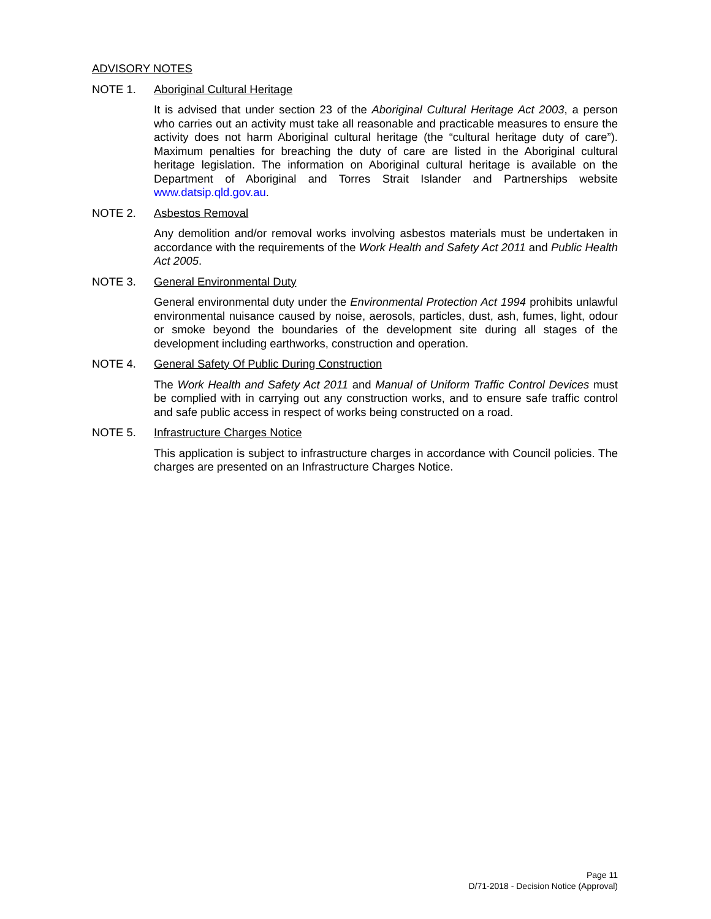ADVISORY NOTES
NOTE 1. Aboriginal Cultural Heritage
It is advised that under section 23 of the Aboriginal Cultural Heritage Act 2003, a person who carries out an activity must take all reasonable and practicable measures to ensure the activity does not harm Aboriginal cultural heritage (the “cultural heritage duty of care”). Maximum penalties for breaching the duty of care are listed in the Aboriginal cultural heritage legislation. The information on Aboriginal cultural heritage is available on the Department of Aboriginal and Torres Strait Islander and Partnerships website www.datsip.qld.gov.au.
NOTE 2. Asbestos Removal
Any demolition and/or removal works involving asbestos materials must be undertaken in accordance with the requirements of the Work Health and Safety Act 2011 and Public Health Act 2005.
NOTE 3. General Environmental Duty
General environmental duty under the Environmental Protection Act 1994 prohibits unlawful environmental nuisance caused by noise, aerosols, particles, dust, ash, fumes, light, odour or smoke beyond the boundaries of the development site during all stages of the development including earthworks, construction and operation.
NOTE 4. General Safety Of Public During Construction
The Work Health and Safety Act 2011 and Manual of Uniform Traffic Control Devices must be complied with in carrying out any construction works, and to ensure safe traffic control and safe public access in respect of works being constructed on a road.
NOTE 5. Infrastructure Charges Notice
This application is subject to infrastructure charges in accordance with Council policies. The charges are presented on an Infrastructure Charges Notice.
Page 11
D/71-2018 - Decision Notice (Approval)